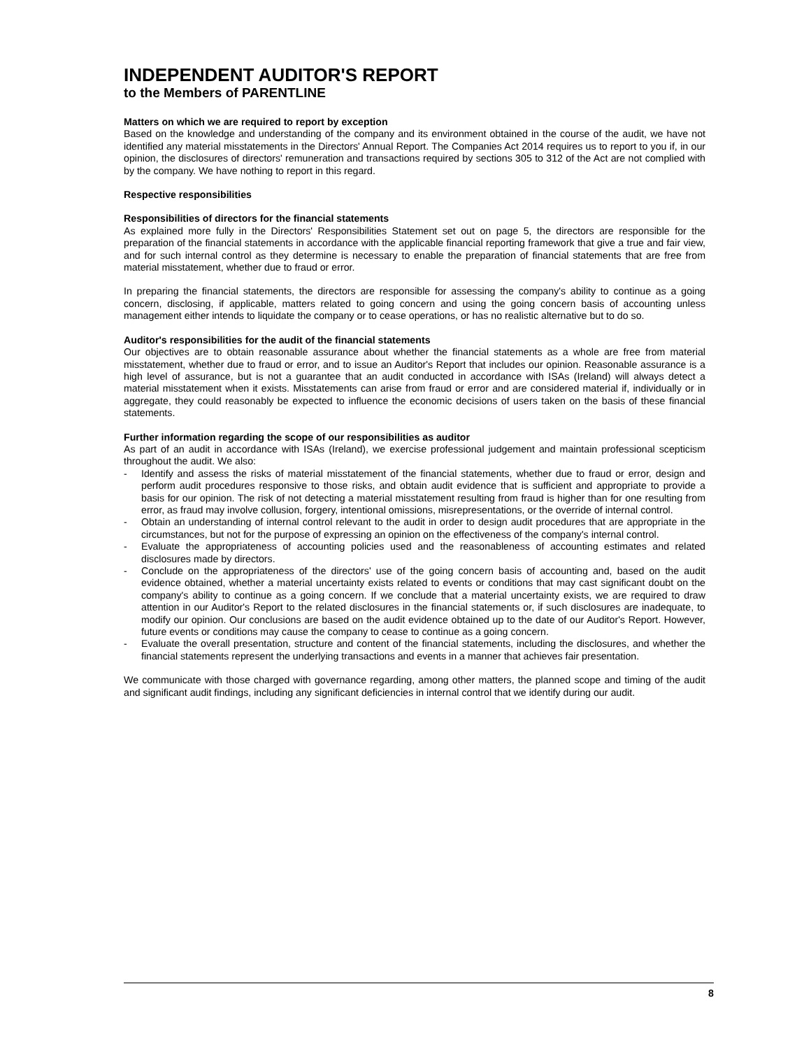INDEPENDENT AUDITOR'S REPORT
to the Members of PARENTLINE
Matters on which we are required to report by exception
Based on the knowledge and understanding of the company and its environment obtained in the course of the audit, we have not identified any material misstatements in the Directors' Annual Report. The Companies Act 2014 requires us to report to you if, in our opinion, the disclosures of directors' remuneration and transactions required by sections 305 to 312 of the Act are not complied with by the company. We have nothing to report in this regard.
Respective responsibilities
Responsibilities of directors for the financial statements
As explained more fully in the Directors' Responsibilities Statement set out on page 5, the directors are responsible for the preparation of the financial statements in accordance with the applicable financial reporting framework that give a true and fair view, and for such internal control as they determine is necessary to enable the preparation of financial statements that are free from material misstatement, whether due to fraud or error.
In preparing the financial statements, the directors are responsible for assessing the company's ability to continue as a going concern, disclosing, if applicable, matters related to going concern and using the going concern basis of accounting unless management either intends to liquidate the company or to cease operations, or has no realistic alternative but to do so.
Auditor's responsibilities for the audit of the financial statements
Our objectives are to obtain reasonable assurance about whether the financial statements as a whole are free from material misstatement, whether due to fraud or error, and to issue an Auditor's Report that includes our opinion. Reasonable assurance is a high level of assurance, but is not a guarantee that an audit conducted in accordance with ISAs (Ireland) will always detect a material misstatement when it exists. Misstatements can arise from fraud or error and are considered material if, individually or in aggregate, they could reasonably be expected to influence the economic decisions of users taken on the basis of these financial statements.
Further information regarding the scope of our responsibilities as auditor
As part of an audit in accordance with ISAs (Ireland), we exercise professional judgement and maintain professional scepticism throughout the audit. We also:
- Identify and assess the risks of material misstatement of the financial statements, whether due to fraud or error, design and perform audit procedures responsive to those risks, and obtain audit evidence that is sufficient and appropriate to provide a basis for our opinion. The risk of not detecting a material misstatement resulting from fraud is higher than for one resulting from error, as fraud may involve collusion, forgery, intentional omissions, misrepresentations, or the override of internal control.
- Obtain an understanding of internal control relevant to the audit in order to design audit procedures that are appropriate in the circumstances, but not for the purpose of expressing an opinion on the effectiveness of the company's internal control.
- Evaluate the appropriateness of accounting policies used and the reasonableness of accounting estimates and related disclosures made by directors.
- Conclude on the appropriateness of the directors' use of the going concern basis of accounting and, based on the audit evidence obtained, whether a material uncertainty exists related to events or conditions that may cast significant doubt on the company's ability to continue as a going concern. If we conclude that a material uncertainty exists, we are required to draw attention in our Auditor's Report to the related disclosures in the financial statements or, if such disclosures are inadequate, to modify our opinion. Our conclusions are based on the audit evidence obtained up to the date of our Auditor's Report. However, future events or conditions may cause the company to cease to continue as a going concern.
- Evaluate the overall presentation, structure and content of the financial statements, including the disclosures, and whether the financial statements represent the underlying transactions and events in a manner that achieves fair presentation.
We communicate with those charged with governance regarding, among other matters, the planned scope and timing of the audit and significant audit findings, including any significant deficiencies in internal control that we identify during our audit.
8